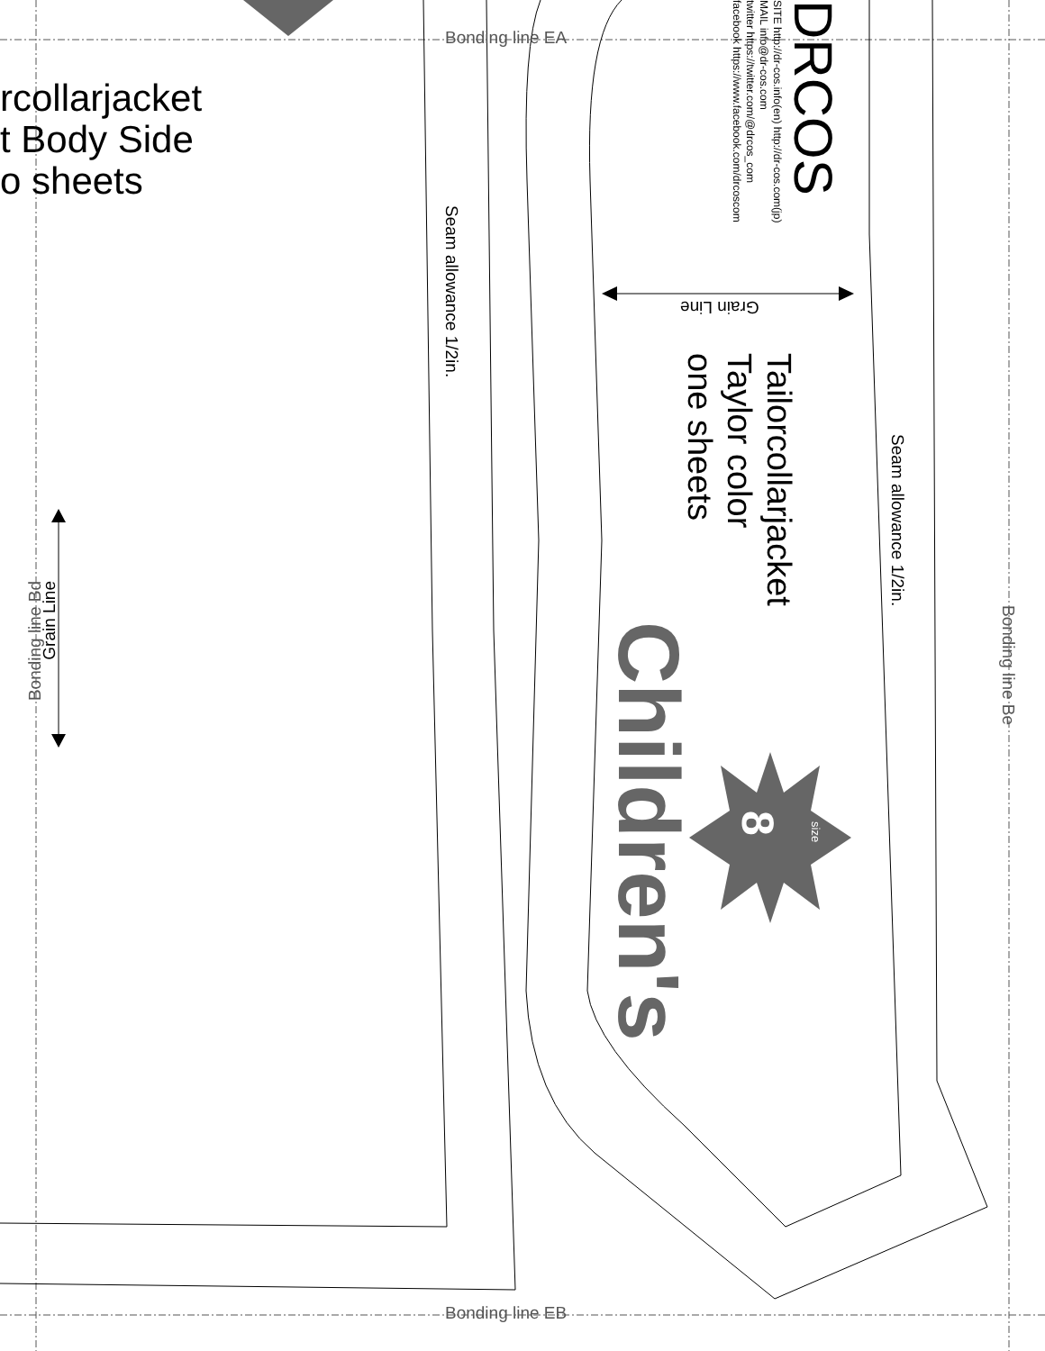Bonding line EA
Bonding line EB
rcollarjacket
t Body Side
o sheets
Seam allowance 1/2in.
Seam allowance 1/2in.
Bonding line Be
Bonding line Bd
Grain Line
Grain Line
Tailorcollarjacket
Taylor color
one sheets
Children's
8
size
DRCOS
SITE http://dr-cos.info(en) http://dr-cos.com(jp)
MAIL info@dr-cos.com
twitter https://twitter.com/@drcos_com
facebook https://www.facebook.com/drcoscom